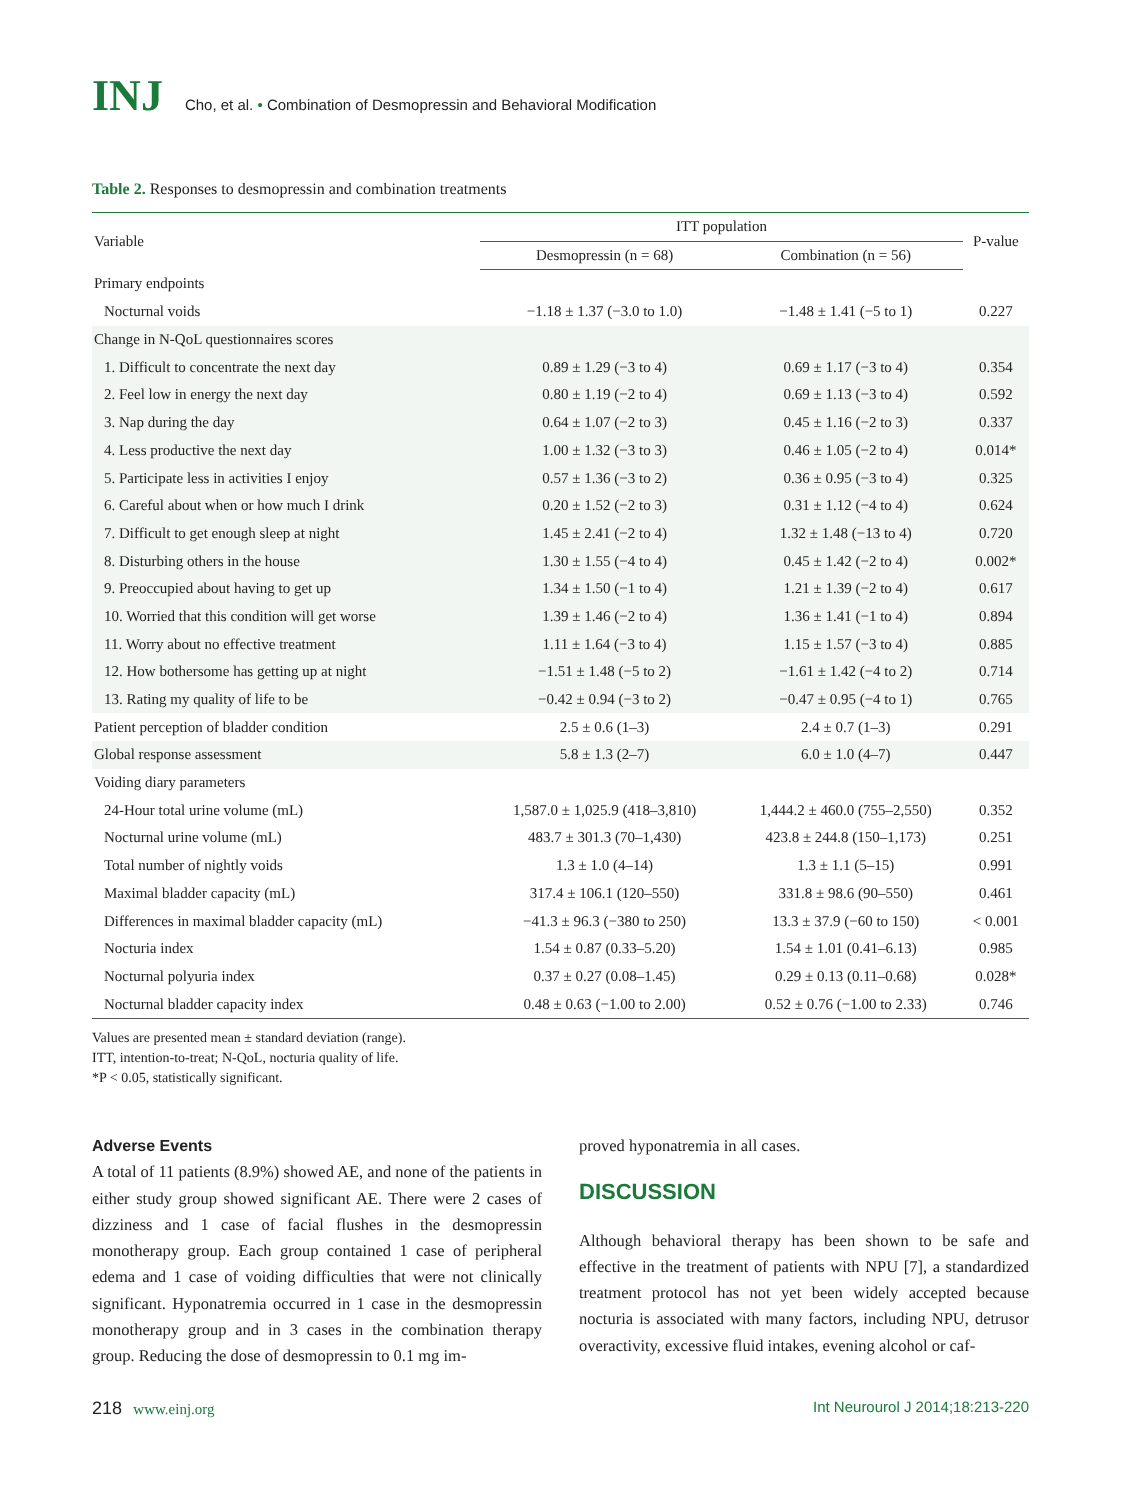INJ
Cho, et al. • Combination of Desmopressin and Behavioral Modification
Table 2. Responses to desmopressin and combination treatments
| Variable | ITT population | | P-value |
| --- | --- | --- | --- |
| | Desmopressin (n = 68) | Combination (n = 56) | |
| Primary endpoints | | | |
| Nocturnal voids | −1.18 ± 1.37 (−3.0 to 1.0) | −1.48 ± 1.41 (−5 to 1) | 0.227 |
| Change in N-QoL questionnaires scores | | | |
| 1. Difficult to concentrate the next day | 0.89 ± 1.29 (−3 to 4) | 0.69 ± 1.17 (−3 to 4) | 0.354 |
| 2. Feel low in energy the next day | 0.80 ± 1.19 (−2 to 4) | 0.69 ± 1.13 (−3 to 4) | 0.592 |
| 3. Nap during the day | 0.64 ± 1.07 (−2 to 3) | 0.45 ± 1.16 (−2 to 3) | 0.337 |
| 4. Less productive the next day | 1.00 ± 1.32 (−3 to 3) | 0.46 ± 1.05 (−2 to 4) | 0.014* |
| 5. Participate less in activities I enjoy | 0.57 ± 1.36 (−3 to 2) | 0.36 ± 0.95 (−3 to 4) | 0.325 |
| 6. Careful about when or how much I drink | 0.20 ± 1.52 (−2 to 3) | 0.31 ± 1.12 (−4 to 4) | 0.624 |
| 7. Difficult to get enough sleep at night | 1.45 ± 2.41 (−2 to 4) | 1.32 ± 1.48 (−13 to 4) | 0.720 |
| 8. Disturbing others in the house | 1.30 ± 1.55 (−4 to 4) | 0.45 ± 1.42 (−2 to 4) | 0.002* |
| 9. Preoccupied about having to get up | 1.34 ± 1.50 (−1 to 4) | 1.21 ± 1.39 (−2 to 4) | 0.617 |
| 10. Worried that this condition will get worse | 1.39 ± 1.46 (−2 to 4) | 1.36 ± 1.41 (−1 to 4) | 0.894 |
| 11. Worry about no effective treatment | 1.11 ± 1.64 (−3 to 4) | 1.15 ± 1.57 (−3 to 4) | 0.885 |
| 12. How bothersome has getting up at night | −1.51 ± 1.48 (−5 to 2) | −1.61 ± 1.42 (−4 to 2) | 0.714 |
| 13. Rating my quality of life to be | −0.42 ± 0.94 (−3 to 2) | −0.47 ± 0.95 (−4 to 1) | 0.765 |
| Patient perception of bladder condition | 2.5 ± 0.6 (1–3) | 2.4 ± 0.7 (1–3) | 0.291 |
| Global response assessment | 5.8 ± 1.3 (2–7) | 6.0 ± 1.0 (4–7) | 0.447 |
| Voiding diary parameters | | | |
| 24-Hour total urine volume (mL) | 1,587.0 ± 1,025.9 (418–3,810) | 1,444.2 ± 460.0 (755–2,550) | 0.352 |
| Nocturnal urine volume (mL) | 483.7 ± 301.3 (70–1,430) | 423.8 ± 244.8 (150–1,173) | 0.251 |
| Total number of nightly voids | 1.3 ± 1.0 (4–14) | 1.3 ± 1.1 (5–15) | 0.991 |
| Maximal bladder capacity (mL) | 317.4 ± 106.1 (120–550) | 331.8 ± 98.6 (90–550) | 0.461 |
| Differences in maximal bladder capacity (mL) | −41.3 ± 96.3 (−380 to 250) | 13.3 ± 37.9 (−60 to 150) | < 0.001 |
| Nocturia index | 1.54 ± 0.87 (0.33–5.20) | 1.54 ± 1.01 (0.41–6.13) | 0.985 |
| Nocturnal polyuria index | 0.37 ± 0.27 (0.08–1.45) | 0.29 ± 0.13 (0.11–0.68) | 0.028* |
| Nocturnal bladder capacity index | 0.48 ± 0.63 (−1.00 to 2.00) | 0.52 ± 0.76 (−1.00 to 2.33) | 0.746 |
Values are presented mean ± standard deviation (range).
ITT, intention-to-treat; N-QoL, nocturia quality of life.
*P < 0.05, statistically significant.
Adverse Events
A total of 11 patients (8.9%) showed AE, and none of the patients in either study group showed significant AE. There were 2 cases of dizziness and 1 case of facial flushes in the desmopressin monotherapy group. Each group contained 1 case of peripheral edema and 1 case of voiding difficulties that were not clinically significant. Hyponatremia occurred in 1 case in the desmopressin monotherapy group and in 3 cases in the combination therapy group. Reducing the dose of desmopressin to 0.1 mg im-
proved hyponatremia in all cases.
DISCUSSION
Although behavioral therapy has been shown to be safe and effective in the treatment of patients with NPU [7], a standardized treatment protocol has not yet been widely accepted because nocturia is associated with many factors, including NPU, detrusor overactivity, excessive fluid intakes, evening alcohol or caf-
218 www.einj.org Int Neurourol J 2014;18:213-220